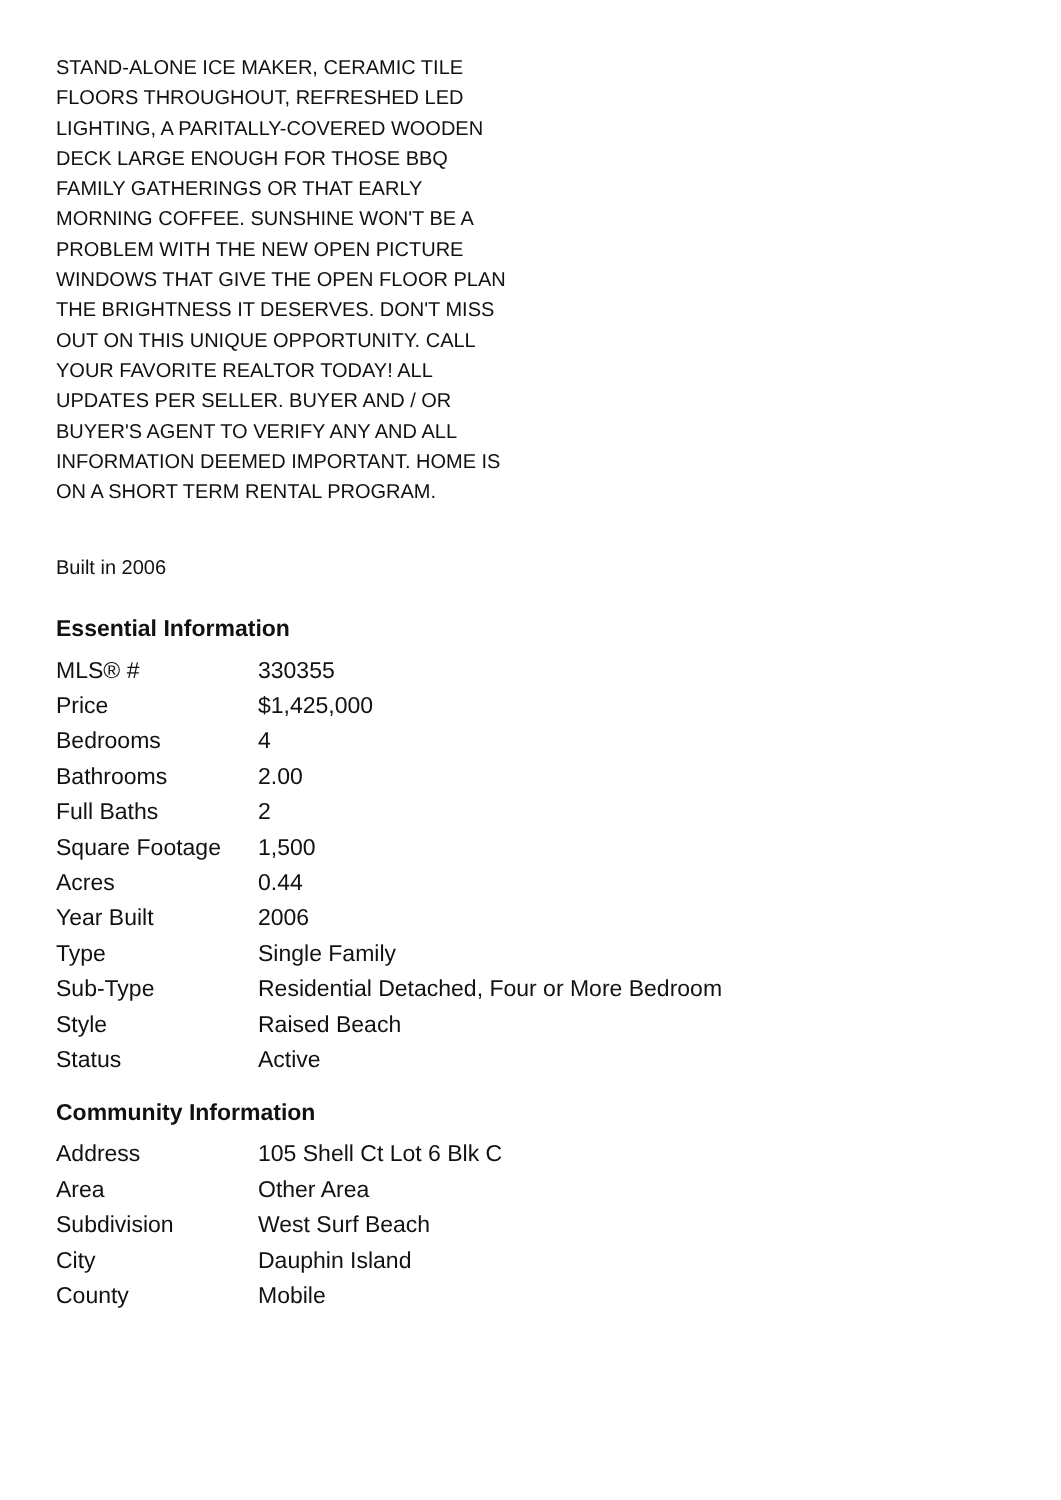STAND-ALONE ICE MAKER, CERAMIC TILE FLOORS THROUGHOUT, REFRESHED LED LIGHTING, A PARITALLY-COVERED WOODEN DECK LARGE ENOUGH FOR THOSE BBQ FAMILY GATHERINGS OR THAT EARLY MORNING COFFEE. SUNSHINE WON'T BE A PROBLEM WITH THE NEW OPEN PICTURE WINDOWS THAT GIVE THE OPEN FLOOR PLAN THE BRIGHTNESS IT DESERVES. DON'T MISS OUT ON THIS UNIQUE OPPORTUNITY. CALL YOUR FAVORITE REALTOR TODAY! ALL UPDATES PER SELLER. BUYER AND / OR BUYER'S AGENT TO VERIFY ANY AND ALL INFORMATION DEEMED IMPORTANT. HOME IS ON A SHORT TERM RENTAL PROGRAM.
Built in 2006
Essential Information
| MLS® # | 330355 |
| Price | $1,425,000 |
| Bedrooms | 4 |
| Bathrooms | 2.00 |
| Full Baths | 2 |
| Square Footage | 1,500 |
| Acres | 0.44 |
| Year Built | 2006 |
| Type | Single Family |
| Sub-Type | Residential Detached, Four or More Bedroom |
| Style | Raised Beach |
| Status | Active |
Community Information
| Address | 105 Shell Ct Lot 6 Blk C |
| Area | Other Area |
| Subdivision | West Surf Beach |
| City | Dauphin Island |
| County | Mobile |